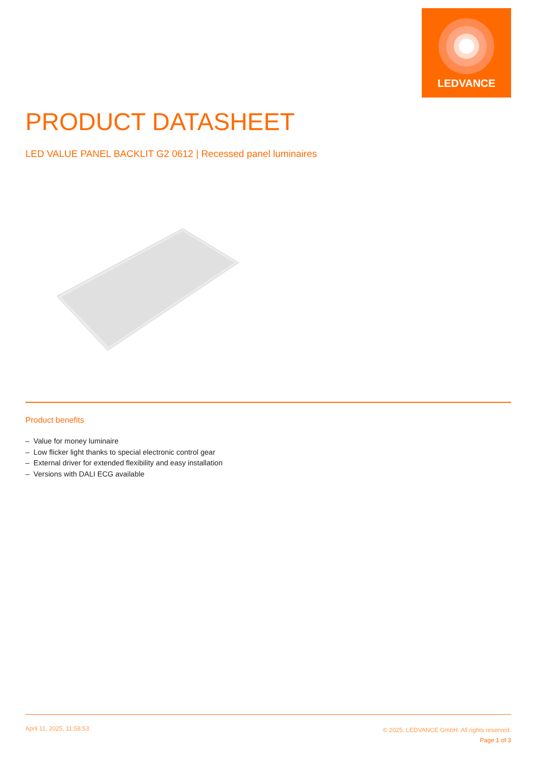LEDVANCE
PRODUCT DATASHEET
LED VALUE PANEL BACKLIT G2 0612 | Recessed panel luminaires
Product benefits
– Value for money luminaire
– Low flicker light thanks to special electronic control gear
– External driver for extended flexibility and easy installation
– Versions with DALI ECG available
April 11, 2025, 11:58:53
© 2025, LEDVANCE GmbH. All rights reserved.
Page 1 of 3